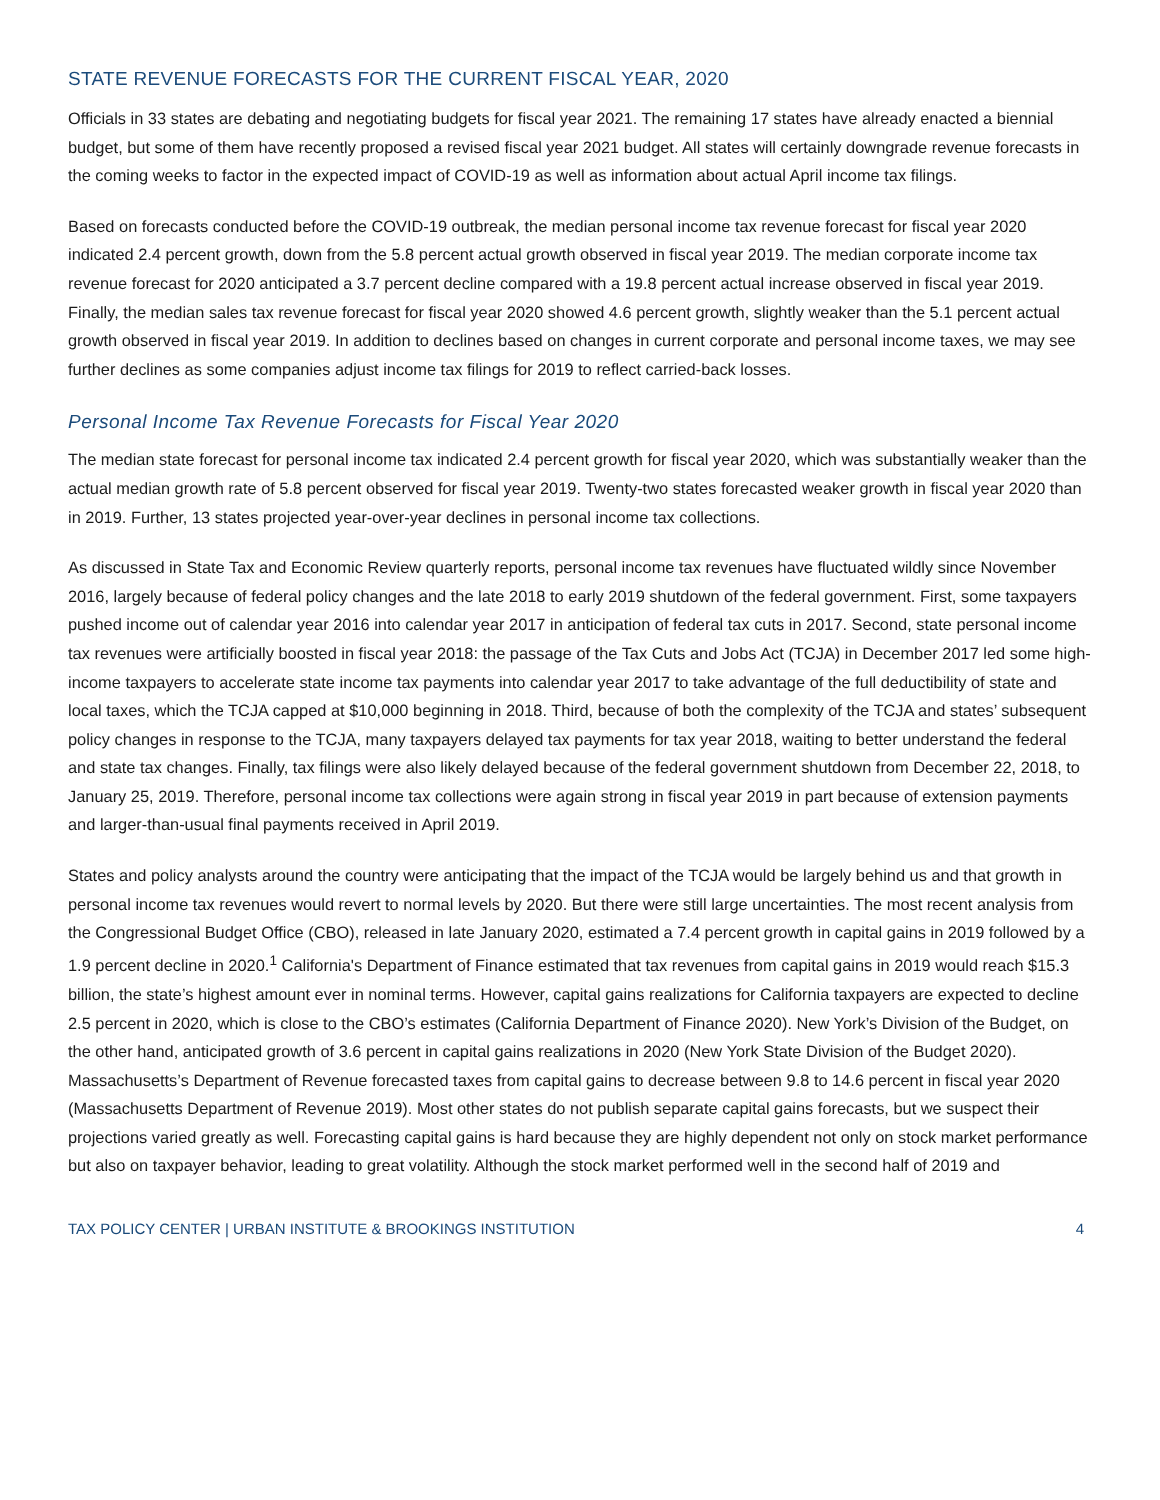STATE REVENUE FORECASTS FOR THE CURRENT FISCAL YEAR, 2020
Officials in 33 states are debating and negotiating budgets for fiscal year 2021. The remaining 17 states have already enacted a biennial budget, but some of them have recently proposed a revised fiscal year 2021 budget. All states will certainly downgrade revenue forecasts in the coming weeks to factor in the expected impact of COVID-19 as well as information about actual April income tax filings.
Based on forecasts conducted before the COVID-19 outbreak, the median personal income tax revenue forecast for fiscal year 2020 indicated 2.4 percent growth, down from the 5.8 percent actual growth observed in fiscal year 2019. The median corporate income tax revenue forecast for 2020 anticipated a 3.7 percent decline compared with a 19.8 percent actual increase observed in fiscal year 2019. Finally, the median sales tax revenue forecast for fiscal year 2020 showed 4.6 percent growth, slightly weaker than the 5.1 percent actual growth observed in fiscal year 2019. In addition to declines based on changes in current corporate and personal income taxes, we may see further declines as some companies adjust income tax filings for 2019 to reflect carried-back losses.
Personal Income Tax Revenue Forecasts for Fiscal Year 2020
The median state forecast for personal income tax indicated 2.4 percent growth for fiscal year 2020, which was substantially weaker than the actual median growth rate of 5.8 percent observed for fiscal year 2019. Twenty-two states forecasted weaker growth in fiscal year 2020 than in 2019. Further, 13 states projected year-over-year declines in personal income tax collections.
As discussed in State Tax and Economic Review quarterly reports, personal income tax revenues have fluctuated wildly since November 2016, largely because of federal policy changes and the late 2018 to early 2019 shutdown of the federal government. First, some taxpayers pushed income out of calendar year 2016 into calendar year 2017 in anticipation of federal tax cuts in 2017. Second, state personal income tax revenues were artificially boosted in fiscal year 2018: the passage of the Tax Cuts and Jobs Act (TCJA) in December 2017 led some high-income taxpayers to accelerate state income tax payments into calendar year 2017 to take advantage of the full deductibility of state and local taxes, which the TCJA capped at $10,000 beginning in 2018. Third, because of both the complexity of the TCJA and states’ subsequent policy changes in response to the TCJA, many taxpayers delayed tax payments for tax year 2018, waiting to better understand the federal and state tax changes. Finally, tax filings were also likely delayed because of the federal government shutdown from December 22, 2018, to January 25, 2019. Therefore, personal income tax collections were again strong in fiscal year 2019 in part because of extension payments and larger-than-usual final payments received in April 2019.
States and policy analysts around the country were anticipating that the impact of the TCJA would be largely behind us and that growth in personal income tax revenues would revert to normal levels by 2020. But there were still large uncertainties. The most recent analysis from the Congressional Budget Office (CBO), released in late January 2020, estimated a 7.4 percent growth in capital gains in 2019 followed by a 1.9 percent decline in 2020.<sup>1</sup> California's Department of Finance estimated that tax revenues from capital gains in 2019 would reach $15.3 billion, the state’s highest amount ever in nominal terms. However, capital gains realizations for California taxpayers are expected to decline 2.5 percent in 2020, which is close to the CBO’s estimates (California Department of Finance 2020). New York’s Division of the Budget, on the other hand, anticipated growth of 3.6 percent in capital gains realizations in 2020 (New York State Division of the Budget 2020). Massachusetts’s Department of Revenue forecasted taxes from capital gains to decrease between 9.8 to 14.6 percent in fiscal year 2020 (Massachusetts Department of Revenue 2019). Most other states do not publish separate capital gains forecasts, but we suspect their projections varied greatly as well. Forecasting capital gains is hard because they are highly dependent not only on stock market performance but also on taxpayer behavior, leading to great volatility. Although the stock market performed well in the second half of 2019 and
TAX POLICY CENTER | URBAN INSTITUTE & BROOKINGS INSTITUTION 4